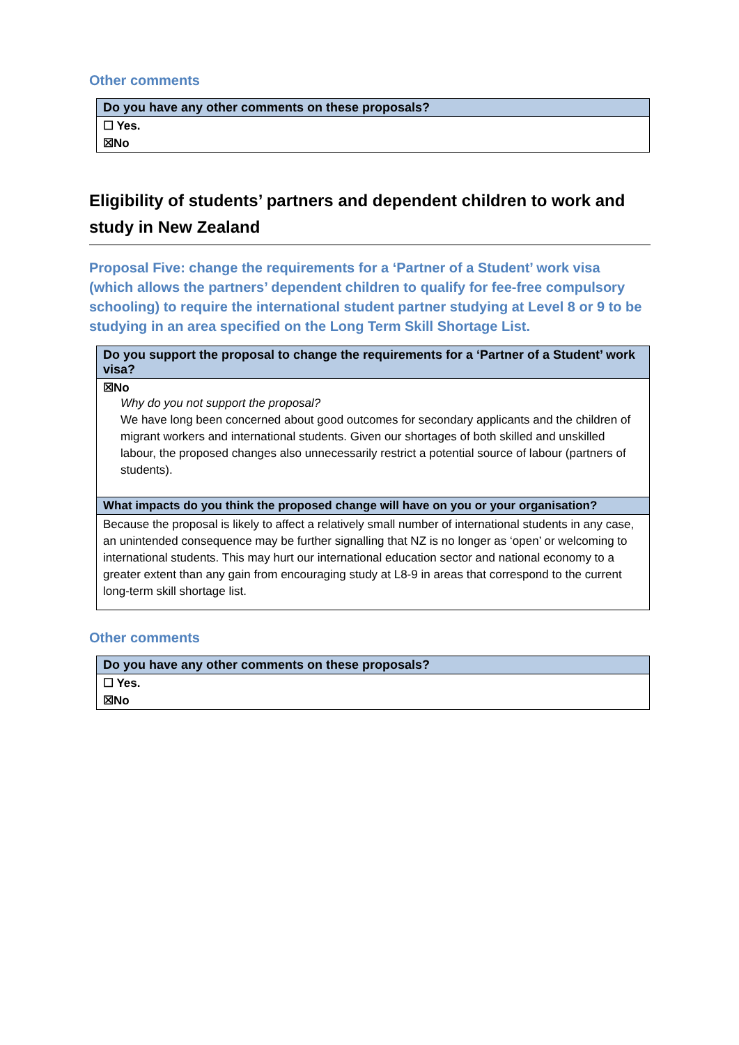Other comments
| Do you have any other comments on these proposals? |
| --- |
| ☐ Yes. |
| ☒No |
Eligibility of students’ partners and dependent children to work and study in New Zealand
Proposal Five: change the requirements for a ‘Partner of a Student’ work visa (which allows the partners’ dependent children to qualify for fee-free compulsory schooling) to require the international student partner studying at Level 8 or 9 to be studying in an area specified on the Long Term Skill Shortage List.
| Do you support the proposal to change the requirements for a ‘Partner of a Student’ work visa? |
| --- |
| ☒No Why do you not support the proposal? We have long been concerned about good outcomes for secondary applicants and the children of migrant workers and international students. Given our shortages of both skilled and unskilled labour, the proposed changes also unnecessarily restrict a potential source of labour (partners of students). |
| What impacts do you think the proposed change will have on you or your organisation? |
| Because the proposal is likely to affect a relatively small number of international students in any case, an unintended consequence may be further signalling that NZ is no longer as ‘open’ or welcoming to international students. This may hurt our international education sector and national economy to a greater extent than any gain from encouraging study at L8-9 in areas that correspond to the current long-term skill shortage list. |
Other comments
| Do you have any other comments on these proposals? |
| --- |
| ☐ Yes. |
| ☒No |